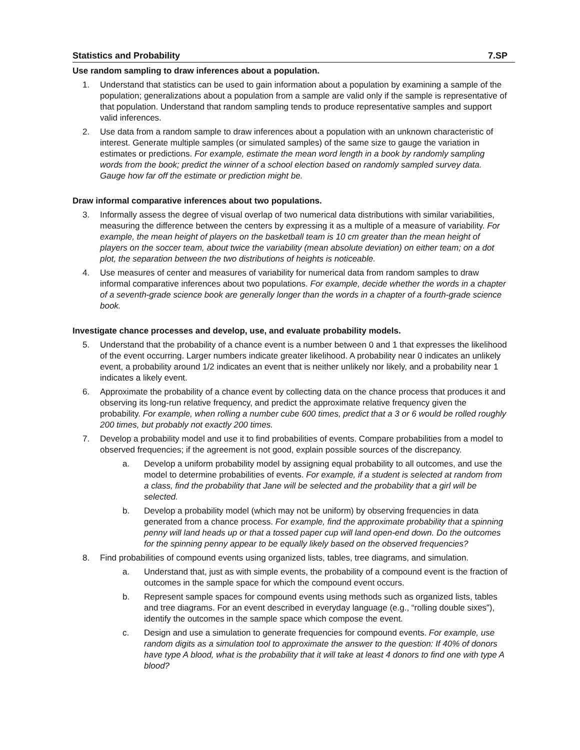Statistics and Probability 7.SP
Use random sampling to draw inferences about a population.
1. Understand that statistics can be used to gain information about a population by examining a sample of the population; generalizations about a population from a sample are valid only if the sample is representative of that population. Understand that random sampling tends to produce representative samples and support valid inferences.
2. Use data from a random sample to draw inferences about a population with an unknown characteristic of interest. Generate multiple samples (or simulated samples) of the same size to gauge the variation in estimates or predictions. For example, estimate the mean word length in a book by randomly sampling words from the book; predict the winner of a school election based on randomly sampled survey data. Gauge how far off the estimate or prediction might be.
Draw informal comparative inferences about two populations.
3. Informally assess the degree of visual overlap of two numerical data distributions with similar variabilities, measuring the difference between the centers by expressing it as a multiple of a measure of variability. For example, the mean height of players on the basketball team is 10 cm greater than the mean height of players on the soccer team, about twice the variability (mean absolute deviation) on either team; on a dot plot, the separation between the two distributions of heights is noticeable.
4. Use measures of center and measures of variability for numerical data from random samples to draw informal comparative inferences about two populations. For example, decide whether the words in a chapter of a seventh-grade science book are generally longer than the words in a chapter of a fourth-grade science book.
Investigate chance processes and develop, use, and evaluate probability models.
5. Understand that the probability of a chance event is a number between 0 and 1 that expresses the likelihood of the event occurring. Larger numbers indicate greater likelihood. A probability near 0 indicates an unlikely event, a probability around 1/2 indicates an event that is neither unlikely nor likely, and a probability near 1 indicates a likely event.
6. Approximate the probability of a chance event by collecting data on the chance process that produces it and observing its long-run relative frequency, and predict the approximate relative frequency given the probability. For example, when rolling a number cube 600 times, predict that a 3 or 6 would be rolled roughly 200 times, but probably not exactly 200 times.
7. Develop a probability model and use it to find probabilities of events. Compare probabilities from a model to observed frequencies; if the agreement is not good, explain possible sources of the discrepancy.
a. Develop a uniform probability model by assigning equal probability to all outcomes, and use the model to determine probabilities of events. For example, if a student is selected at random from a class, find the probability that Jane will be selected and the probability that a girl will be selected.
b. Develop a probability model (which may not be uniform) by observing frequencies in data generated from a chance process. For example, find the approximate probability that a spinning penny will land heads up or that a tossed paper cup will land open-end down. Do the outcomes for the spinning penny appear to be equally likely based on the observed frequencies?
8. Find probabilities of compound events using organized lists, tables, tree diagrams, and simulation.
a. Understand that, just as with simple events, the probability of a compound event is the fraction of outcomes in the sample space for which the compound event occurs.
b. Represent sample spaces for compound events using methods such as organized lists, tables and tree diagrams. For an event described in everyday language (e.g., “rolling double sixes”), identify the outcomes in the sample space which compose the event.
c. Design and use a simulation to generate frequencies for compound events. For example, use random digits as a simulation tool to approximate the answer to the question: If 40% of donors have type A blood, what is the probability that it will take at least 4 donors to find one with type A blood?